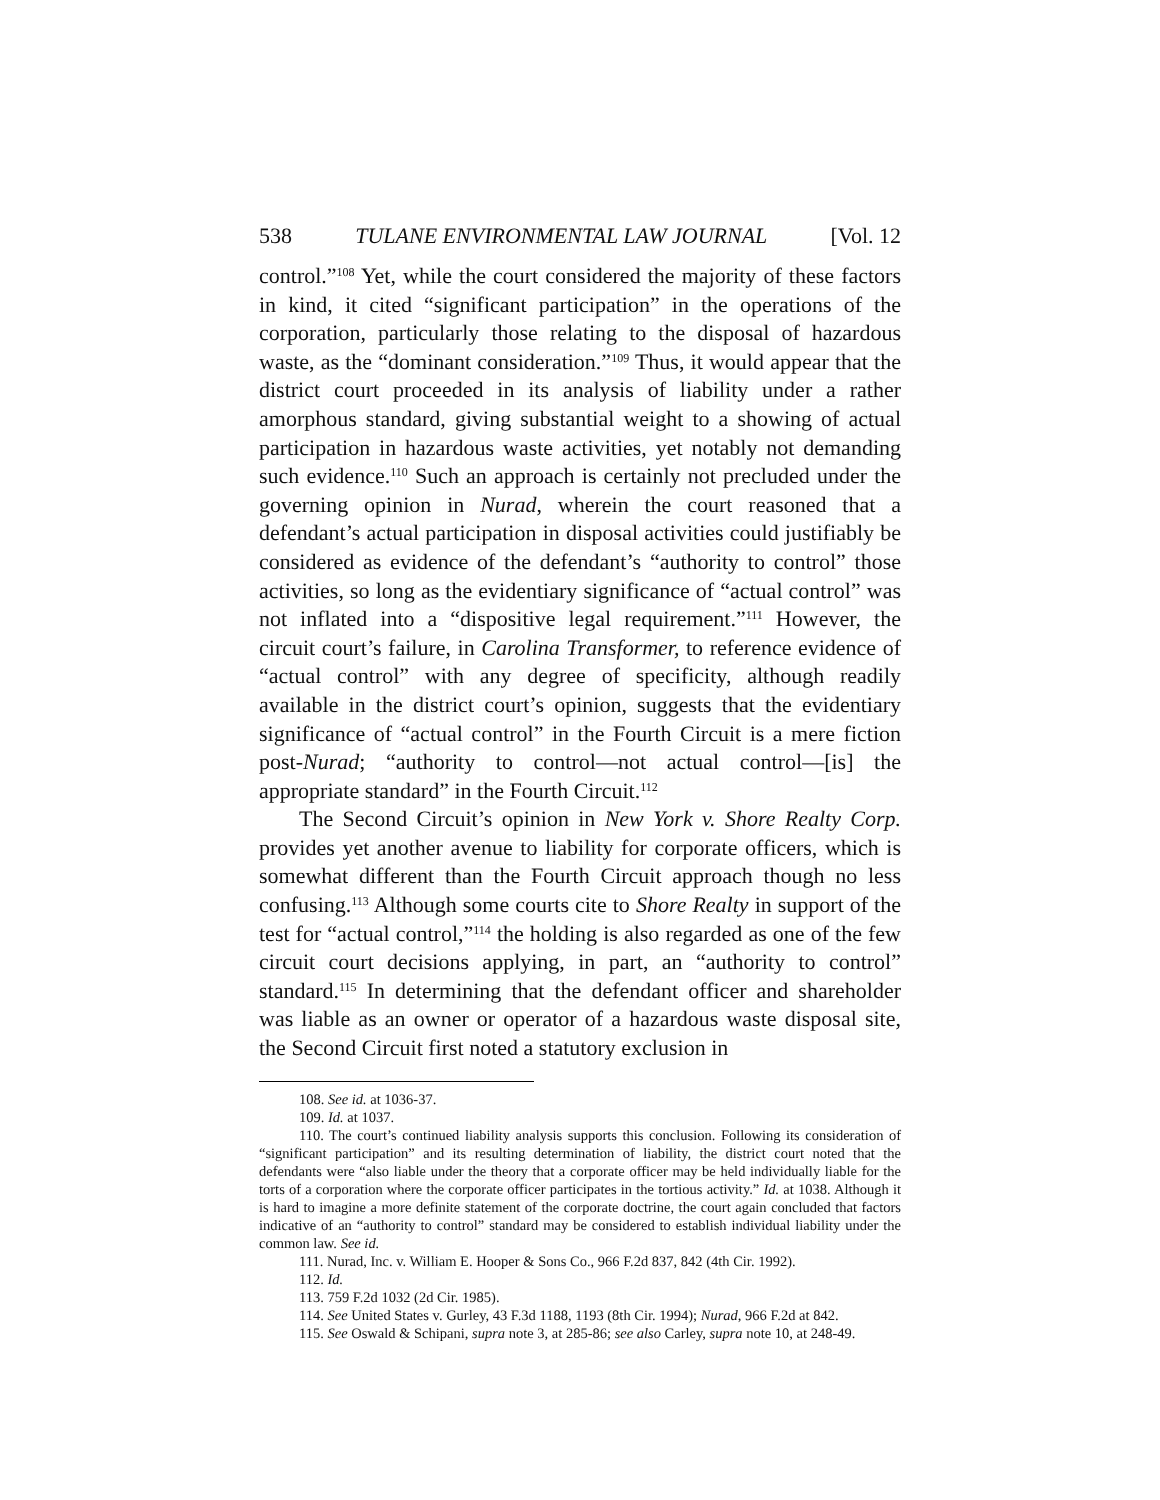538 TULANE ENVIRONMENTAL LAW JOURNAL [Vol. 12
control.”<sup>108</sup> Yet, while the court considered the majority of these factors in kind, it cited “significant participation” in the operations of the corporation, particularly those relating to the disposal of hazardous waste, as the “dominant consideration.”<sup>109</sup> Thus, it would appear that the district court proceeded in its analysis of liability under a rather amorphous standard, giving substantial weight to a showing of actual participation in hazardous waste activities, yet notably not demanding such evidence.<sup>110</sup> Such an approach is certainly not precluded under the governing opinion in Nurad, wherein the court reasoned that a defendant’s actual participation in disposal activities could justifiably be considered as evidence of the defendant’s “authority to control” those activities, so long as the evidentiary significance of “actual control” was not inflated into a “dispositive legal requirement.”<sup>111</sup> However, the circuit court’s failure, in Carolina Transformer, to reference evidence of “actual control” with any degree of specificity, although readily available in the district court’s opinion, suggests that the evidentiary significance of “actual control” in the Fourth Circuit is a mere fiction post-Nurad; “authority to control—not actual control—[is] the appropriate standard” in the Fourth Circuit.<sup>112</sup>
The Second Circuit’s opinion in New York v. Shore Realty Corp. provides yet another avenue to liability for corporate officers, which is somewhat different than the Fourth Circuit approach though no less confusing.<sup>113</sup> Although some courts cite to Shore Realty in support of the test for “actual control,”<sup>114</sup> the holding is also regarded as one of the few circuit court decisions applying, in part, an “authority to control” standard.<sup>115</sup> In determining that the defendant officer and shareholder was liable as an owner or operator of a hazardous waste disposal site, the Second Circuit first noted a statutory exclusion in
108. See id. at 1036-37.
109. Id. at 1037.
110. The court’s continued liability analysis supports this conclusion. Following its consideration of “significant participation” and its resulting determination of liability, the district court noted that the defendants were “also liable under the theory that a corporate officer may be held individually liable for the torts of a corporation where the corporate officer participates in the tortious activity.” Id. at 1038. Although it is hard to imagine a more definite statement of the corporate doctrine, the court again concluded that factors indicative of an “authority to control” standard may be considered to establish individual liability under the common law. See id.
111. Nurad, Inc. v. William E. Hooper & Sons Co., 966 F.2d 837, 842 (4th Cir. 1992).
112. Id.
113. 759 F.2d 1032 (2d Cir. 1985).
114. See United States v. Gurley, 43 F.3d 1188, 1193 (8th Cir. 1994); Nurad, 966 F.2d at 842.
115. See Oswald & Schipani, supra note 3, at 285-86; see also Carley, supra note 10, at 248-49.